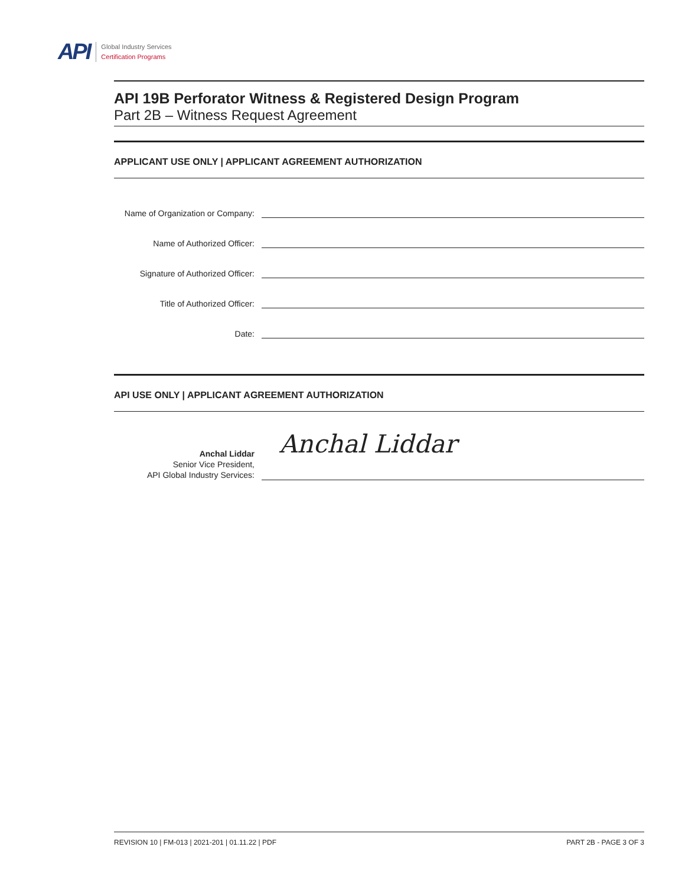API
Global Industry Services
Certification Programs
API 19B Perforator Witness & Registered Design Program
Part 2B – Witness Request Agreement
APPLICANT USE ONLY | APPLICANT AGREEMENT AUTHORIZATION
Name of Organization or Company:
Name of Authorized Officer:
Signature of Authorized Officer:
Title of Authorized Officer:
Date:
API USE ONLY | APPLICANT AGREEMENT AUTHORIZATION
Anchal Liddar
Senior Vice President,
API Global Industry Services:
Anchal Liddar
REVISION 10 | FM-013 | 2021-201 | 01.11.22 | PDF PART 2B - PAGE 3 OF 3